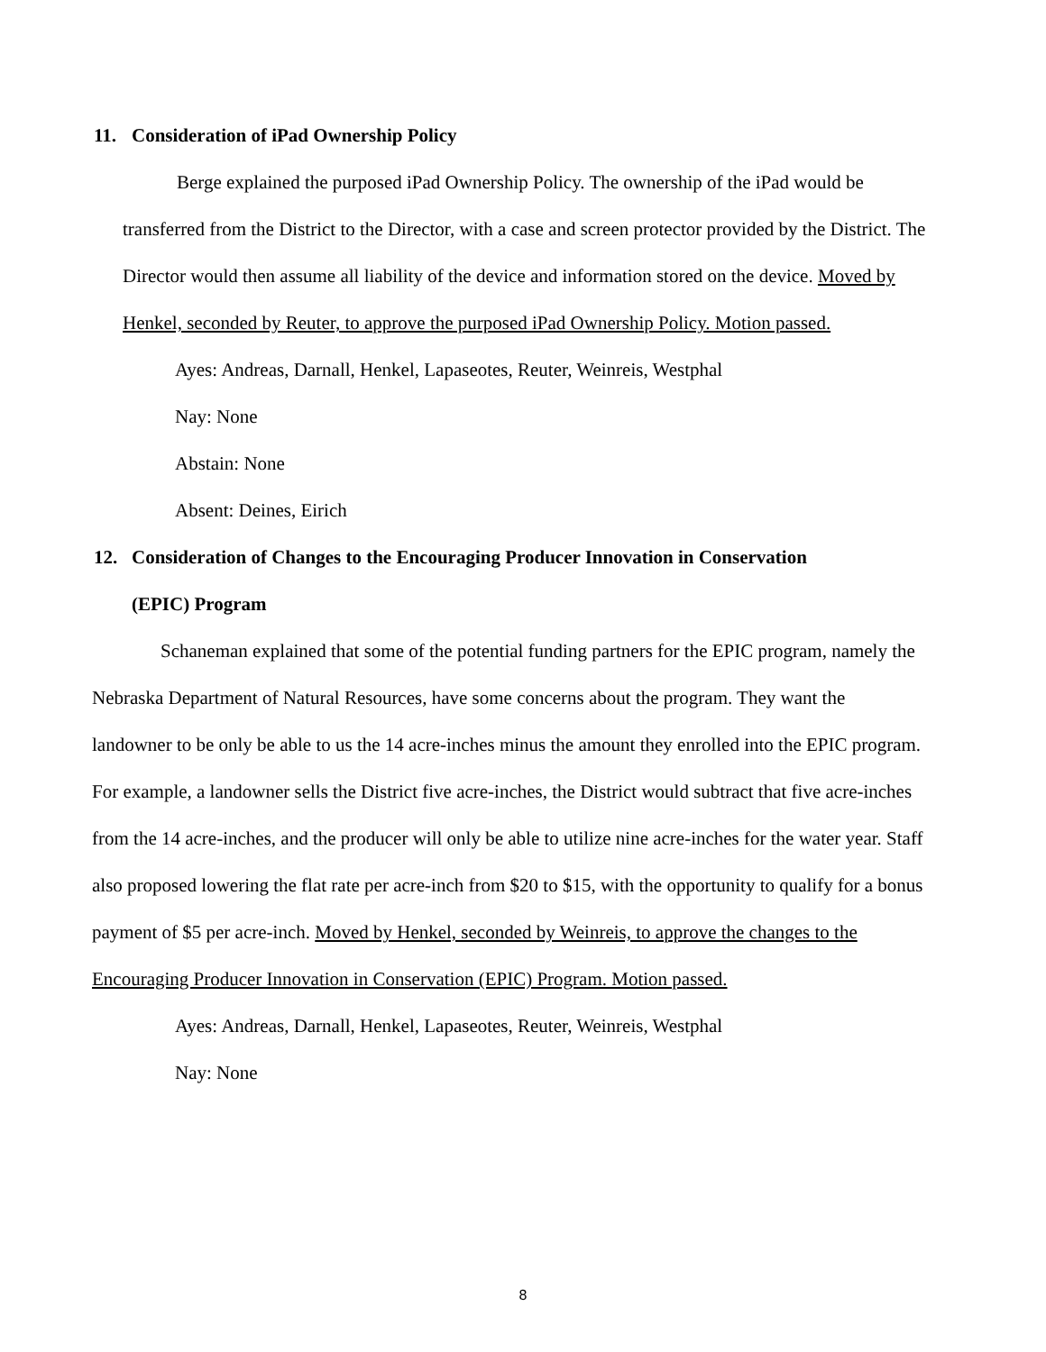11. Consideration of iPad Ownership Policy
Berge explained the purposed iPad Ownership Policy. The ownership of the iPad would be transferred from the District to the Director, with a case and screen protector provided by the District. The Director would then assume all liability of the device and information stored on the device. Moved by Henkel, seconded by Reuter, to approve the purposed iPad Ownership Policy. Motion passed.
Ayes: Andreas, Darnall, Henkel, Lapaseotes, Reuter, Weinreis, Westphal
Nay: None
Abstain: None
Absent: Deines, Eirich
12. Consideration of Changes to the Encouraging Producer Innovation in Conservation
(EPIC) Program
Schaneman explained that some of the potential funding partners for the EPIC program, namely the Nebraska Department of Natural Resources, have some concerns about the program. They want the landowner to be only be able to us the 14 acre-inches minus the amount they enrolled into the EPIC program. For example, a landowner sells the District five acre-inches, the District would subtract that five acre-inches from the 14 acre-inches, and the producer will only be able to utilize nine acre-inches for the water year. Staff also proposed lowering the flat rate per acre-inch from $20 to $15, with the opportunity to qualify for a bonus payment of $5 per acre-inch. Moved by Henkel, seconded by Weinreis, to approve the changes to the Encouraging Producer Innovation in Conservation (EPIC) Program. Motion passed.
Ayes: Andreas, Darnall, Henkel, Lapaseotes, Reuter, Weinreis, Westphal
Nay: None
8